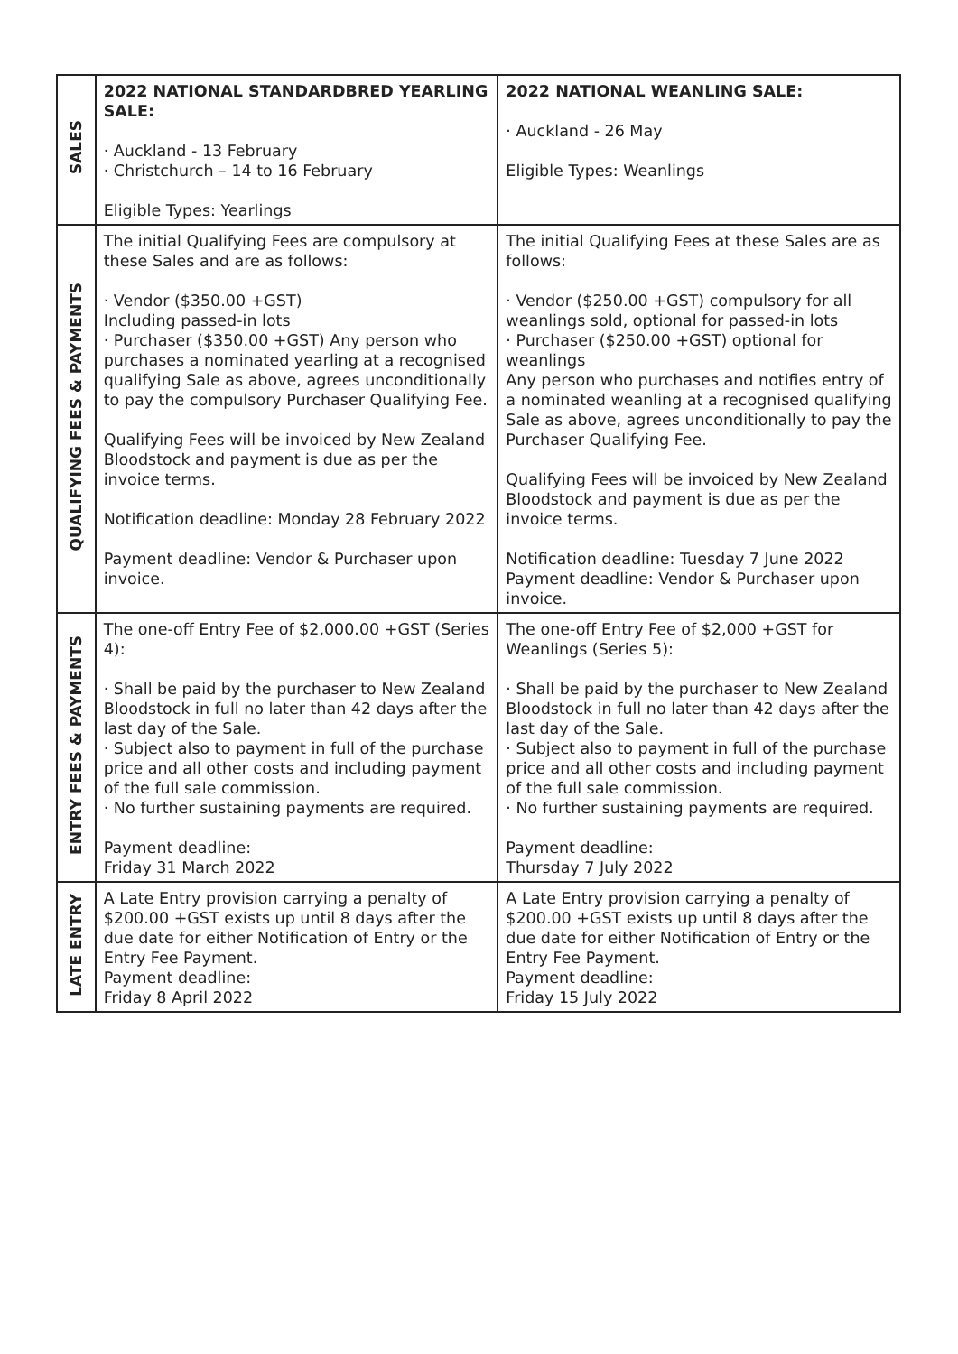| SALES | 2022 NATIONAL STANDARDBRED YEARLING SALE: · Auckland - 13 February · Christchurch – 14 to 16 February Eligible Types: Yearlings | 2022 NATIONAL WEANLING SALE: · Auckland - 26 May Eligible Types: Weanlings |
| QUALIFYING FEES & PAYMENTS | The initial Qualifying Fees are compulsory at these Sales and are as follows: · Vendor ($350.00 +GST) Including passed-in lots · Purchaser ($350.00 +GST) Any person who purchases a nominated yearling at a recognised qualifying Sale as above, agrees unconditionally to pay the compulsory Purchaser Qualifying Fee. Qualifying Fees will be invoiced by New Zealand Bloodstock and payment is due as per the invoice terms. Notification deadline: Monday 28 February 2022 Payment deadline: Vendor & Purchaser upon invoice. | The initial Qualifying Fees at these Sales are as follows: · Vendor ($250.00 +GST) compulsory for all weanlings sold, optional for passed-in lots · Purchaser ($250.00 +GST) optional for weanlings Any person who purchases and notifies entry of a nominated weanling at a recognised qualifying Sale as above, agrees unconditionally to pay the Purchaser Qualifying Fee. Qualifying Fees will be invoiced by New Zealand Bloodstock and payment is due as per the invoice terms. Notification deadline: Tuesday 7 June 2022 Payment deadline: Vendor & Purchaser upon invoice. |
| ENTRY FEES & PAYMENTS | The one-off Entry Fee of $2,000.00 +GST (Series 4): · Shall be paid by the purchaser to New Zealand Bloodstock in full no later than 42 days after the last day of the Sale. · Subject also to payment in full of the purchase price and all other costs and including payment of the full sale commission. · No further sustaining payments are required. Payment deadline: Friday 31 March 2022 | The one-off Entry Fee of $2,000 +GST for Weanlings (Series 5): · Shall be paid by the purchaser to New Zealand Bloodstock in full no later than 42 days after the last day of the Sale. · Subject also to payment in full of the purchase price and all other costs and including payment of the full sale commission. · No further sustaining payments are required. Payment deadline: Thursday 7 July 2022 |
| LATE ENTRY | A Late Entry provision carrying a penalty of $200.00 +GST exists up until 8 days after the due date for either Notification of Entry or the Entry Fee Payment. Payment deadline: Friday 8 April 2022 | A Late Entry provision carrying a penalty of $200.00 +GST exists up until 8 days after the due date for either Notification of Entry or the Entry Fee Payment. Payment deadline: Friday 15 July 2022 |